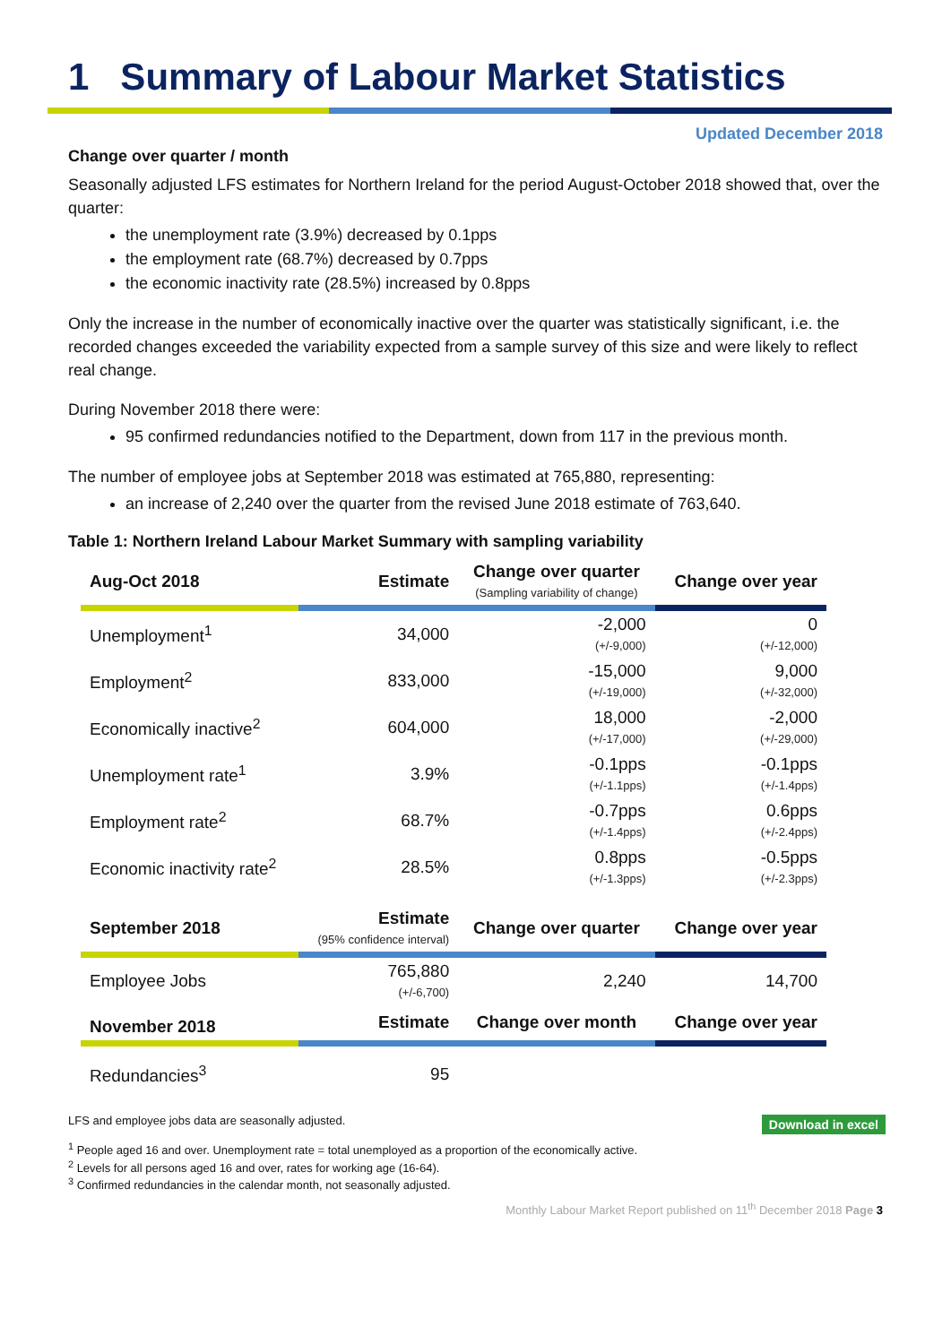1 Summary of Labour Market Statistics
Updated December 2018
Change over quarter / month
Seasonally adjusted LFS estimates for Northern Ireland for the period August-October 2018 showed that, over the quarter:
the unemployment rate (3.9%) decreased by 0.1pps
the employment rate (68.7%) decreased by 0.7pps
the economic inactivity rate (28.5%) increased by 0.8pps
Only the increase in the number of economically inactive over the quarter was statistically significant, i.e. the recorded changes exceeded the variability expected from a sample survey of this size and were likely to reflect real change.
During November 2018 there were:
95 confirmed redundancies notified to the Department, down from 117 in the previous month.
The number of employee jobs at September 2018 was estimated at 765,880, representing:
an increase of 2,240 over the quarter from the revised June 2018 estimate of 763,640.
Table 1: Northern Ireland Labour Market Summary with sampling variability
| Aug-Oct 2018 | Estimate | Change over quarter (Sampling variability of change) | Change over year |
| --- | --- | --- | --- |
| Unemployment<sup>1</sup> | 34,000 | -2,000 (+/-9,000) | 0 (+/-12,000) |
| Employment<sup>2</sup> | 833,000 | -15,000 (+/-19,000) | 9,000 (+/-32,000) |
| Economically inactive<sup>2</sup> | 604,000 | 18,000 (+/-17,000) | -2,000 (+/-29,000) |
| Unemployment rate<sup>1</sup> | 3.9% | -0.1pps (+/-1.1pps) | -0.1pps (+/-1.4pps) |
| Employment rate<sup>2</sup> | 68.7% | -0.7pps (+/-1.4pps) | 0.6pps (+/-2.4pps) |
| Economic inactivity rate<sup>2</sup> | 28.5% | 0.8pps (+/-1.3pps) | -0.5pps (+/-2.3pps) |
| September 2018 | Estimate (95% confidence interval) | Change over quarter | Change over year |
| Employee Jobs | 765,880 (+/-6,700) | 2,240 | 14,700 |
| November 2018 | Estimate | Change over month | Change over year |
| Redundancies<sup>3</sup> | 95 | | |
LFS and employee jobs data are seasonally adjusted. Download in excel
<sup>1</sup> People aged 16 and over. Unemployment rate = total unemployed as a proportion of the economically active.
<sup>2</sup> Levels for all persons aged 16 and over, rates for working age (16-64).
<sup>3</sup> Confirmed redundancies in the calendar month, not seasonally adjusted.
Monthly Labour Market Report published on 11<sup>th</sup> December 2018 Page 3